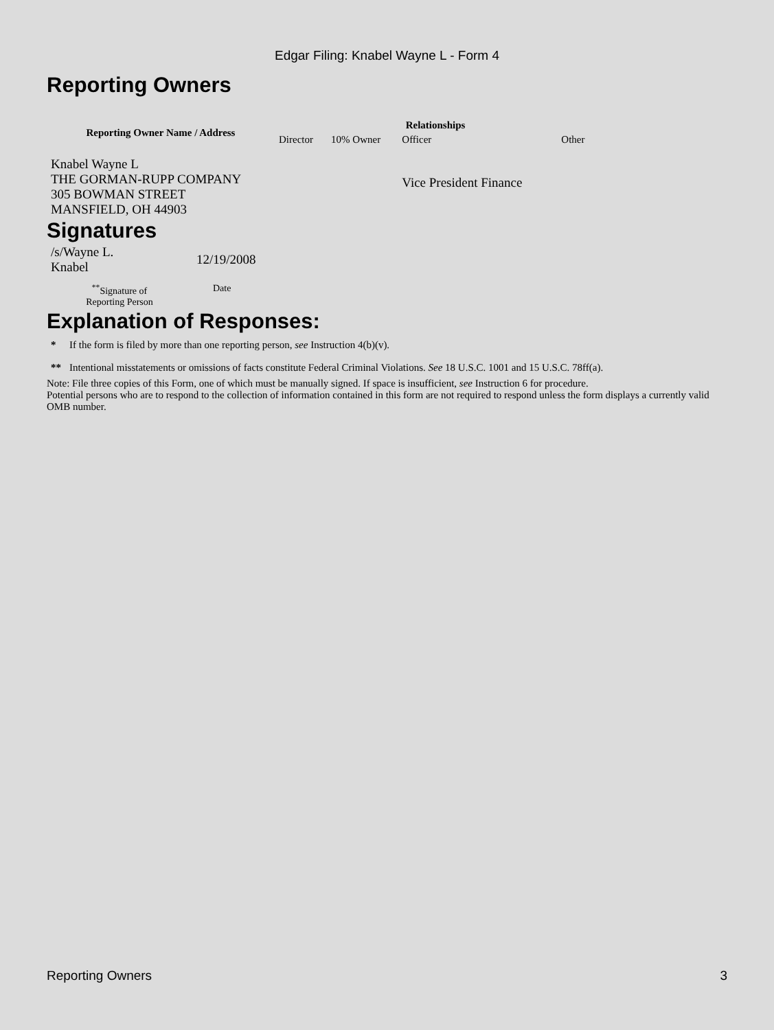Edgar Filing: Knabel Wayne L - Form 4
Reporting Owners
| Reporting Owner Name / Address | Relationships | | | |
| --- | --- | --- | --- | --- |
| | Director | 10% Owner | Officer | Other |
| Knabel Wayne L THE GORMAN-RUPP COMPANY 305 BOWMAN STREET MANSFIELD, OH 44903 | | | Vice President Finance | |
Signatures
| /s/Wayne L. Knabel | 12/19/2008 |
| <sup>**</sup> Signature of Reporting Person | Date |
Explanation of Responses:
| * | If the form is filed by more than one reporting person, see Instruction 4(b)(v). |
| ** | Intentional misstatements or omissions of facts constitute Federal Criminal Violations. See 18 U.S.C. 1001 and 15 U.S.C. 78ff(a). |
Note: File three copies of this Form, one of which must be manually signed. If space is insufficient, see Instruction 6 for procedure.
Potential persons who are to respond to the collection of information contained in this form are not required to respond unless the form displays a currently valid OMB number.
Reporting Owners 3